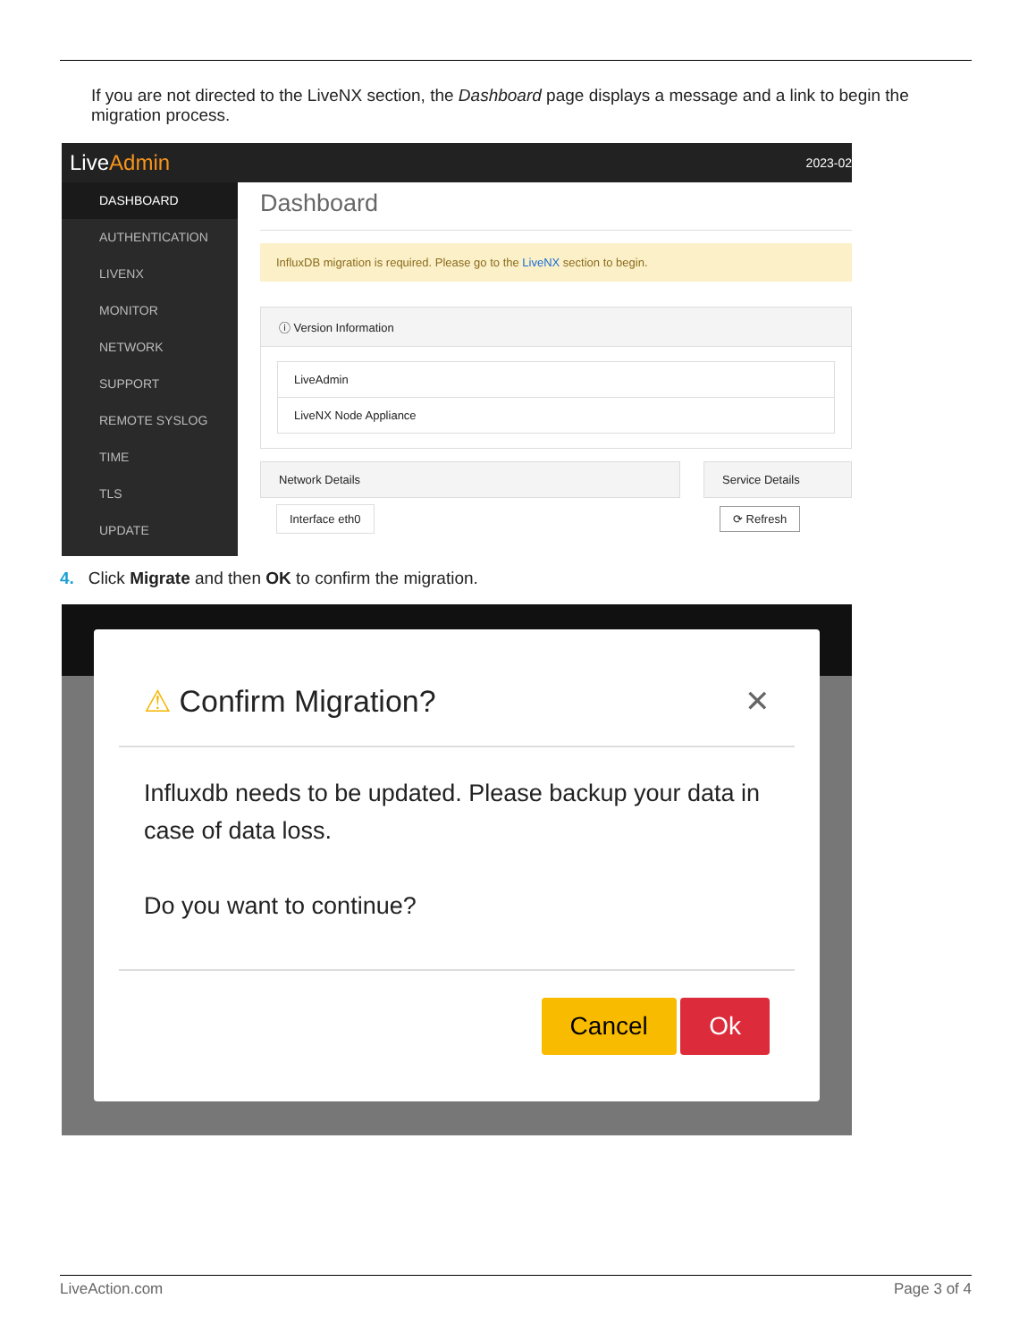If you are not directed to the LiveNX section, the Dashboard page displays a message and a link to begin the migration process.
LiveAdmin 2023-02
DASHBOARD
AUTHENTICATION
LIVENX
MONITOR
NETWORK
SUPPORT
REMOTE SYSLOG
TIME
TLS
UPDATE
Dashboard
InfluxDB migration is required. Please go to the LiveNX section to begin.
ⓘ Version Information
LiveAdmin
LiveNX Node Appliance
Network Details
Interface eth0
Service Details
⟳ Refresh
4. Click Migrate and then OK to confirm the migration.
⚠ Confirm Migration? ✕
Influxdb needs to be updated. Please backup your data in case of data loss.
Do you want to continue?
Cancel Ok
LiveAction.com Page 3 of 4